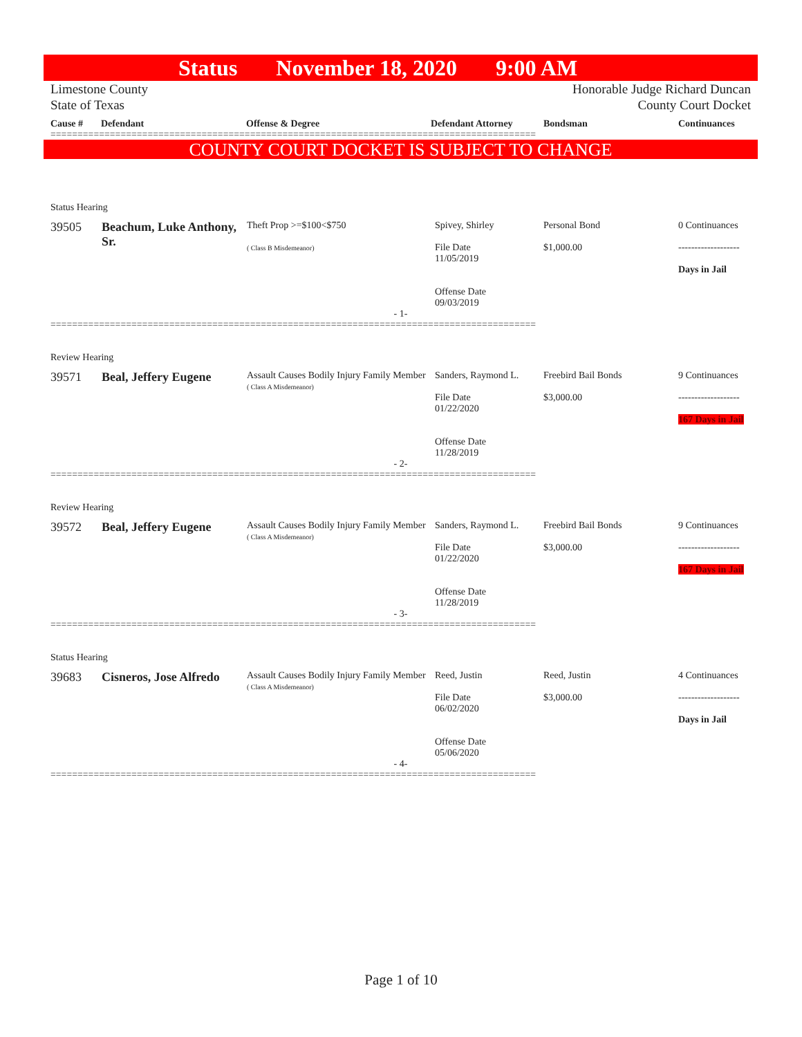Status November 18, 2020 9:00 AM
Limestone County
State of Texas
Honorable Judge Richard Duncan
County Court Docket
Cause # Defendant Offense & Degree Defendant Attorney Bondsman Continuances
==========================================================================================
COUNTY COURT DOCKET IS SUBJECT TO CHANGE
Status Hearing
| 39505 | Beachum, Luke Anthony, Sr. | Theft Prop >=$100<$750 ( Class B Misdemeanor) | Spivey, Shirley File Date 11/05/2019 Offense Date 09/03/2019 | Personal Bond $1,000.00 | 0 Continuances ------------------- Days in Jail |
- 1-
==========================================================================================
Review Hearing
| 39571 | Beal, Jeffery Eugene | Assault Causes Bodily Injury Family Member ( Class A Misdemeanor) | Sanders, Raymond L. File Date 01/22/2020 Offense Date 11/28/2019 | Freebird Bail Bonds $3,000.00 | 9 Continuances ------------------- 167 Days in Jail |
- 2-
==========================================================================================
Review Hearing
| 39572 | Beal, Jeffery Eugene | Assault Causes Bodily Injury Family Member ( Class A Misdemeanor) | Sanders, Raymond L. File Date 01/22/2020 Offense Date 11/28/2019 | Freebird Bail Bonds $3,000.00 | 9 Continuances ------------------- 167 Days in Jail |
- 3-
==========================================================================================
Status Hearing
| 39683 | Cisneros, Jose Alfredo | Assault Causes Bodily Injury Family Member ( Class A Misdemeanor) | Reed, Justin File Date 06/02/2020 Offense Date 05/06/2020 | Reed, Justin $3,000.00 | 4 Continuances ------------------- Days in Jail |
- 4-
==========================================================================================
Page 1 of 10